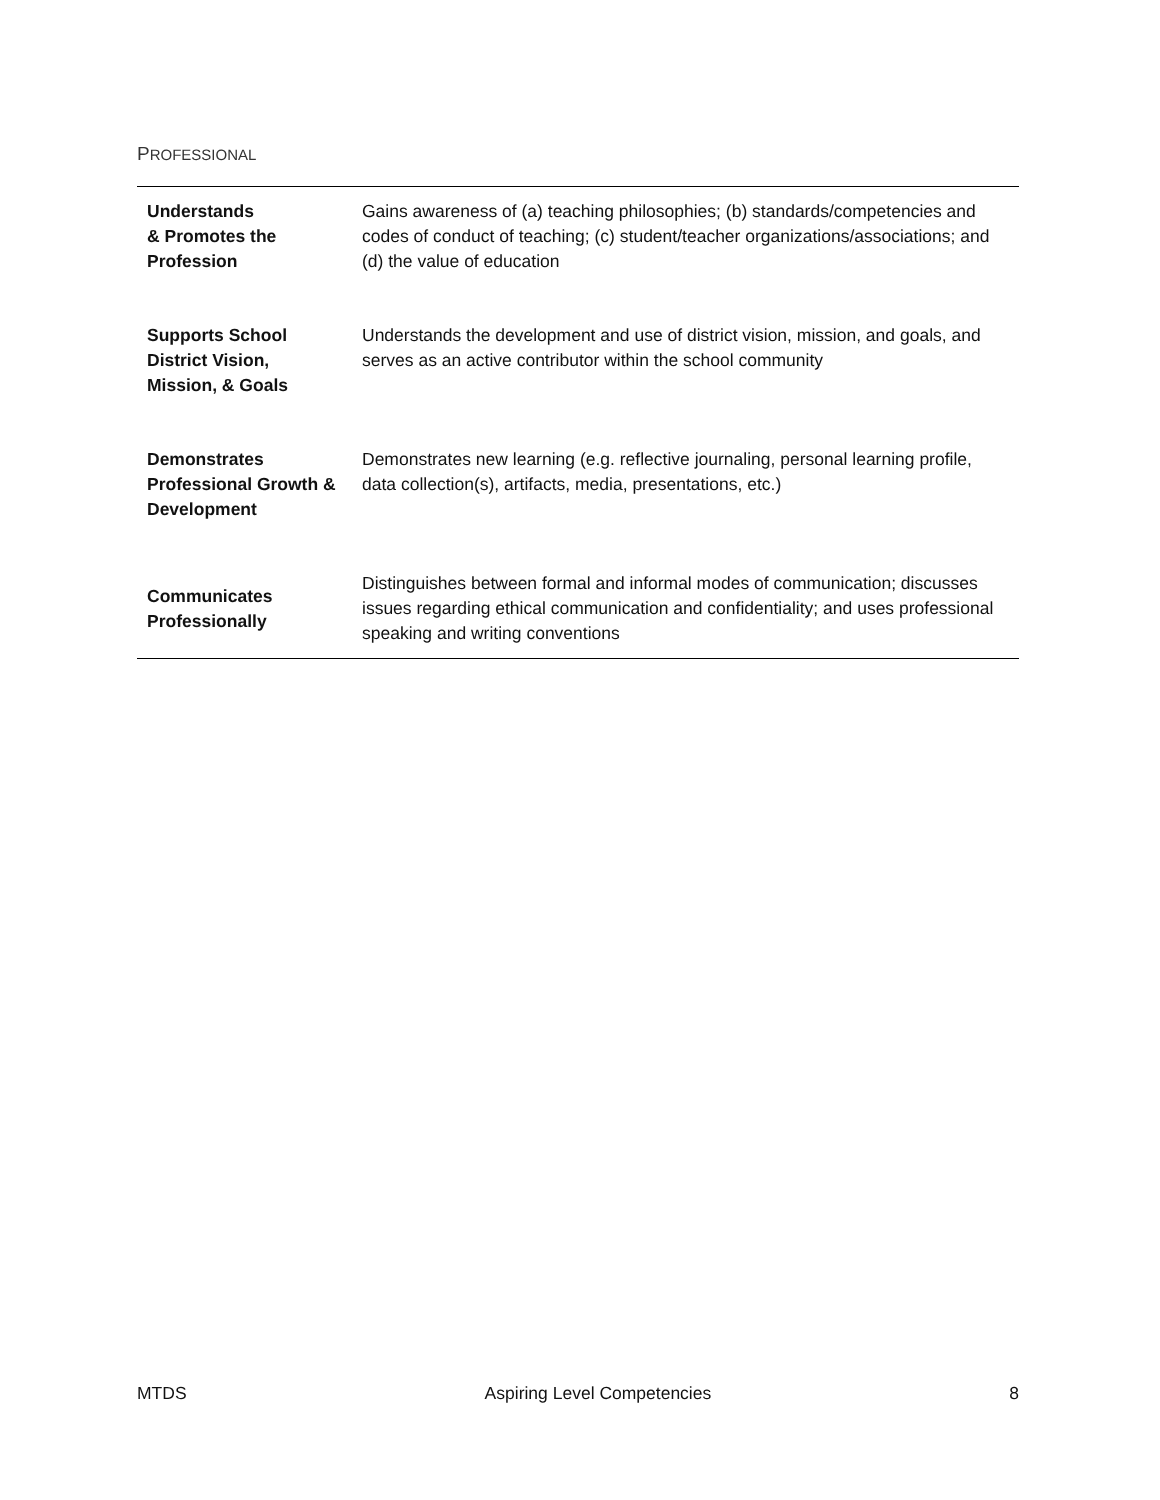PROFESSIONAL
| Understands & Promotes the Profession | Gains awareness of (a) teaching philosophies; (b) standards/competencies and codes of conduct of teaching; (c) student/teacher organizations/associations; and (d) the value of education |
| Supports School District Vision, Mission, & Goals | Understands the development and use of district vision, mission, and goals, and serves as an active contributor within the school community |
| Demonstrates Professional Growth & Development | Demonstrates new learning (e.g. reflective journaling, personal learning profile, data collection(s), artifacts, media, presentations, etc.) |
| Communicates Professionally | Distinguishes between formal and informal modes of communication; discusses issues regarding ethical communication and confidentiality; and uses professional speaking and writing conventions |
MTDS Aspiring Level Competencies 8